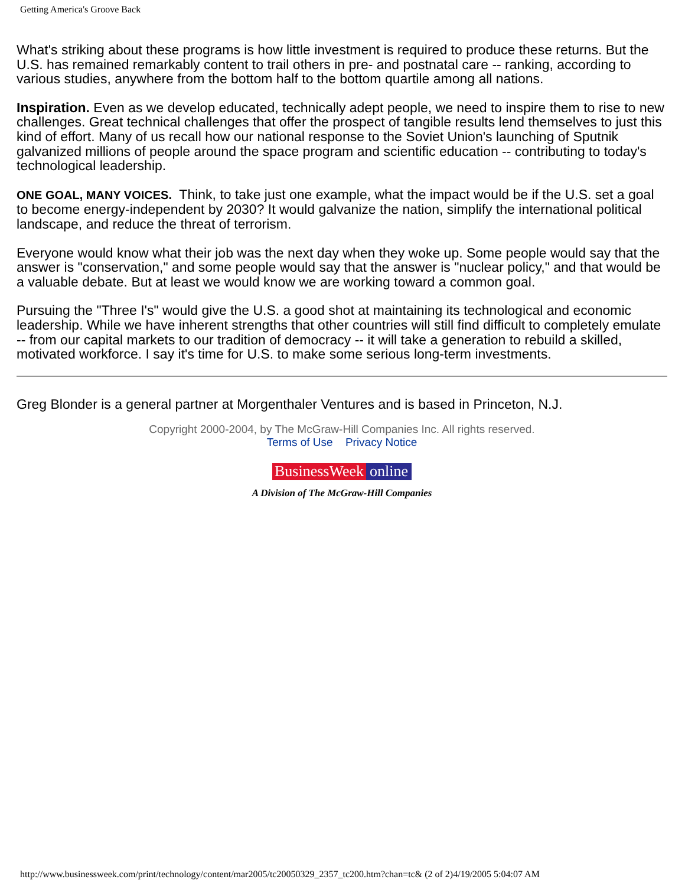Getting America's Groove Back
What's striking about these programs is how little investment is required to produce these returns. But the U.S. has remained remarkably content to trail others in pre- and postnatal care -- ranking, according to various studies, anywhere from the bottom half to the bottom quartile among all nations.
Inspiration. Even as we develop educated, technically adept people, we need to inspire them to rise to new challenges. Great technical challenges that offer the prospect of tangible results lend themselves to just this kind of effort. Many of us recall how our national response to the Soviet Union's launching of Sputnik galvanized millions of people around the space program and scientific education -- contributing to today's technological leadership.
ONE GOAL, MANY VOICES. Think, to take just one example, what the impact would be if the U.S. set a goal to become energy-independent by 2030? It would galvanize the nation, simplify the international political landscape, and reduce the threat of terrorism.
Everyone would know what their job was the next day when they woke up. Some people would say that the answer is "conservation," and some people would say that the answer is "nuclear policy," and that would be a valuable debate. But at least we would know we are working toward a common goal.
Pursuing the "Three I's" would give the U.S. a good shot at maintaining its technological and economic leadership. While we have inherent strengths that other countries will still find difficult to completely emulate -- from our capital markets to our tradition of democracy -- it will take a generation to rebuild a skilled, motivated workforce. I say it's time for U.S. to make some serious long-term investments.
Greg Blonder is a general partner at Morgenthaler Ventures and is based in Princeton, N.J.
Copyright 2000-2004, by The McGraw-Hill Companies Inc. All rights reserved.
Terms of Use Privacy Notice
BusinessWeek online
A Division of The McGraw-Hill Companies
http://www.businessweek.com/print/technology/content/mar2005/tc20050329_2357_tc200.htm?chan=tc& (2 of 2)4/19/2005 5:04:07 AM